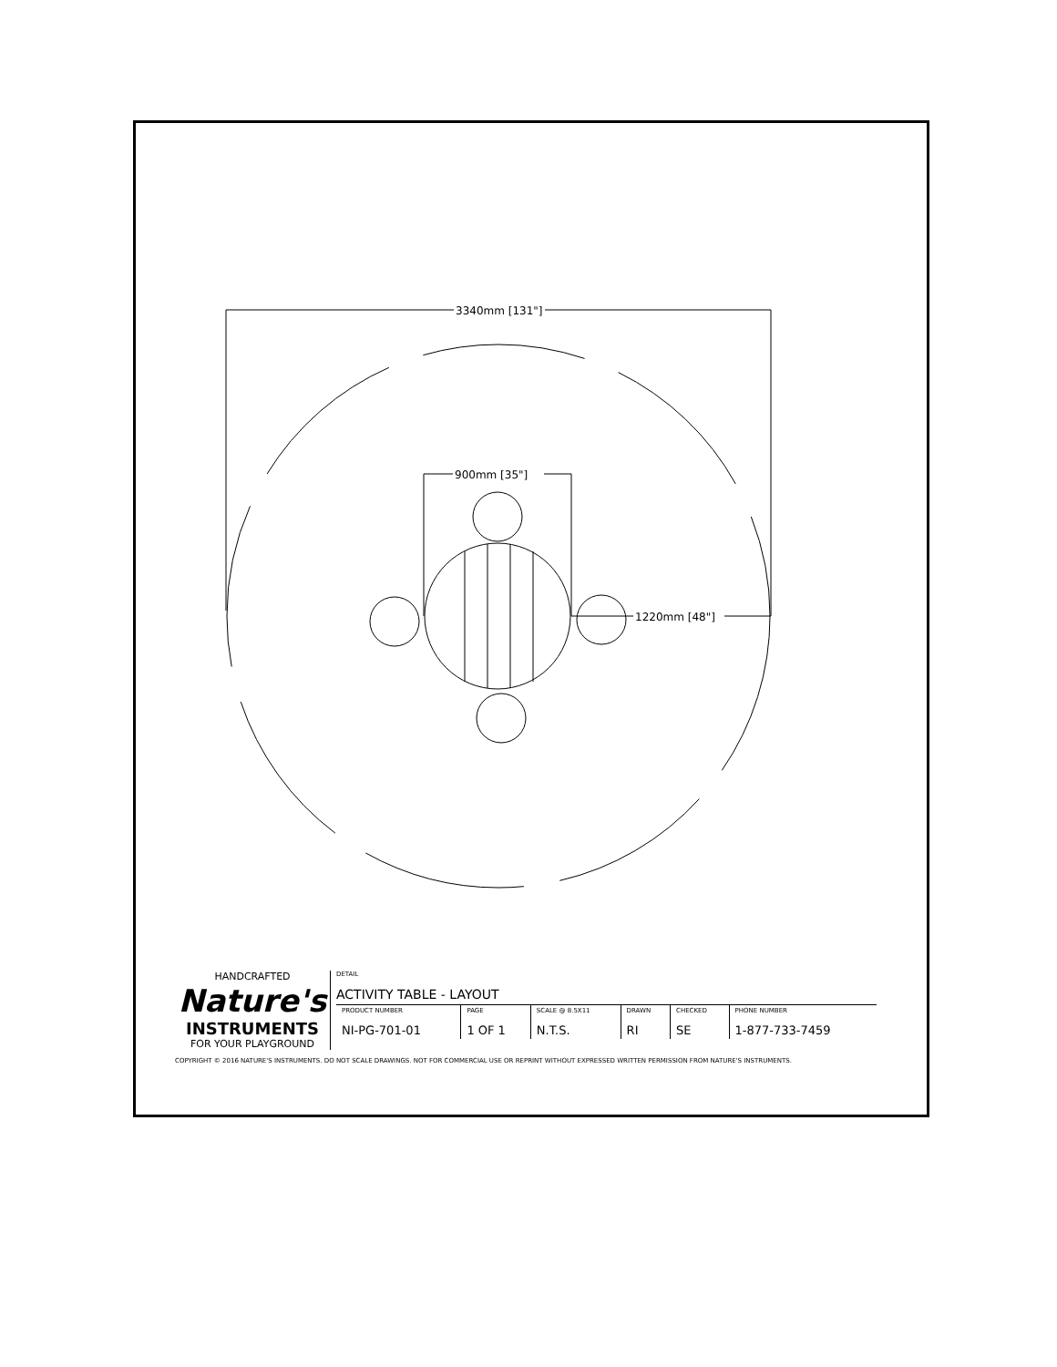3340mm [131"]
900mm [35"]
1220mm [48"]
HANDCRAFTED
Nature's
INSTRUMENTS
FOR YOUR PLAYGROUND
DETAIL
ACTIVITY TABLE - LAYOUT
| PRODUCT NUMBER NI-PG-701-01 | PAGE 1 OF 1 | SCALE @ 8.5X11 N.T.S. | DRAWN RI | CHECKED SE | PHONE NUMBER 1-877-733-7459 |
COPYRIGHT © 2016 NATURE'S INSTRUMENTS. DO NOT SCALE DRAWINGS. NOT FOR COMMERCIAL USE OR REPRINT WITHOUT EXPRESSED WRITTEN PERMISSION FROM NATURE'S INSTRUMENTS.